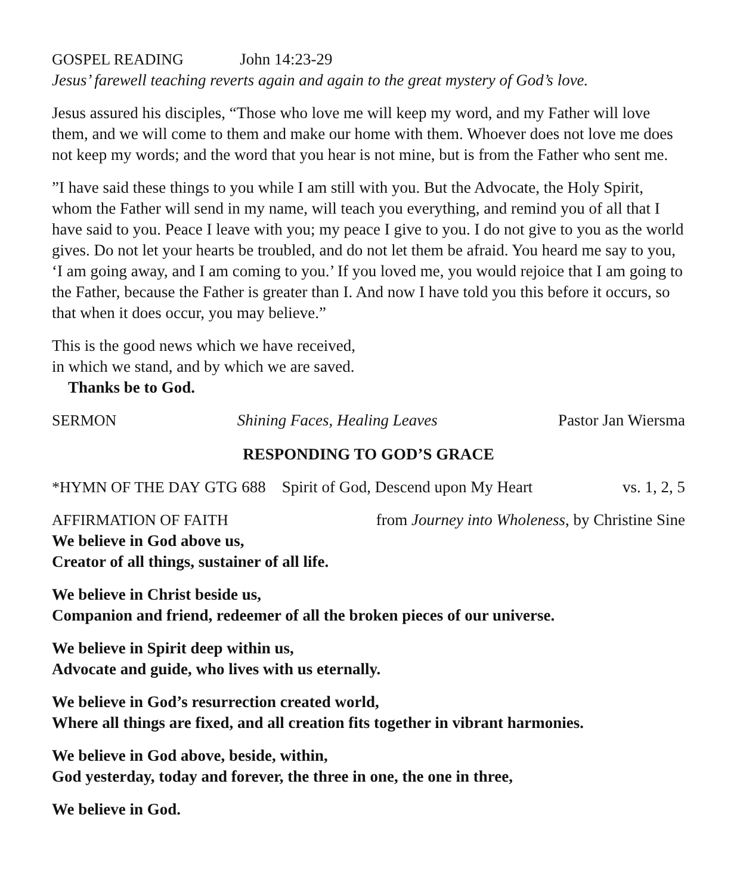GOSPEL READING John 14:23-29
Jesus’ farewell teaching reverts again and again to the great mystery of God’s love.
Jesus assured his disciples, “Those who love me will keep my word, and my Father will love them, and we will come to them and make our home with them. Whoever does not love me does not keep my words; and the word that you hear is not mine, but is from the Father who sent me.
”I have said these things to you while I am still with you. But the Advocate, the Holy Spirit, whom the Father will send in my name, will teach you everything, and remind you of all that I have said to you. Peace I leave with you; my peace I give to you. I do not give to you as the world gives. Do not let your hearts be troubled, and do not let them be afraid. You heard me say to you, ‘I am going away, and I am coming to you.’ If you loved me, you would rejoice that I am going to the Father, because the Father is greater than I. And now I have told you this before it occurs, so that when it does occur, you may believe.”
This is the good news which we have received,
in which we stand, and by which we are saved.
Thanks be to God.
SERMON Shining Faces, Healing Leaves Pastor Jan Wiersma
RESPONDING TO GOD’S GRACE
*HYMN OF THE DAY GTG 688 Spirit of God, Descend upon My Heart vs. 1, 2, 5
AFFIRMATION OF FAITH from Journey into Wholeness, by Christine Sine
We believe in God above us,
Creator of all things, sustainer of all life.
We believe in Christ beside us,
Companion and friend, redeemer of all the broken pieces of our universe.
We believe in Spirit deep within us,
Advocate and guide, who lives with us eternally.
We believe in God’s resurrection created world,
Where all things are fixed, and all creation fits together in vibrant harmonies.
We believe in God above, beside, within,
God yesterday, today and forever, the three in one, the one in three,
We believe in God.